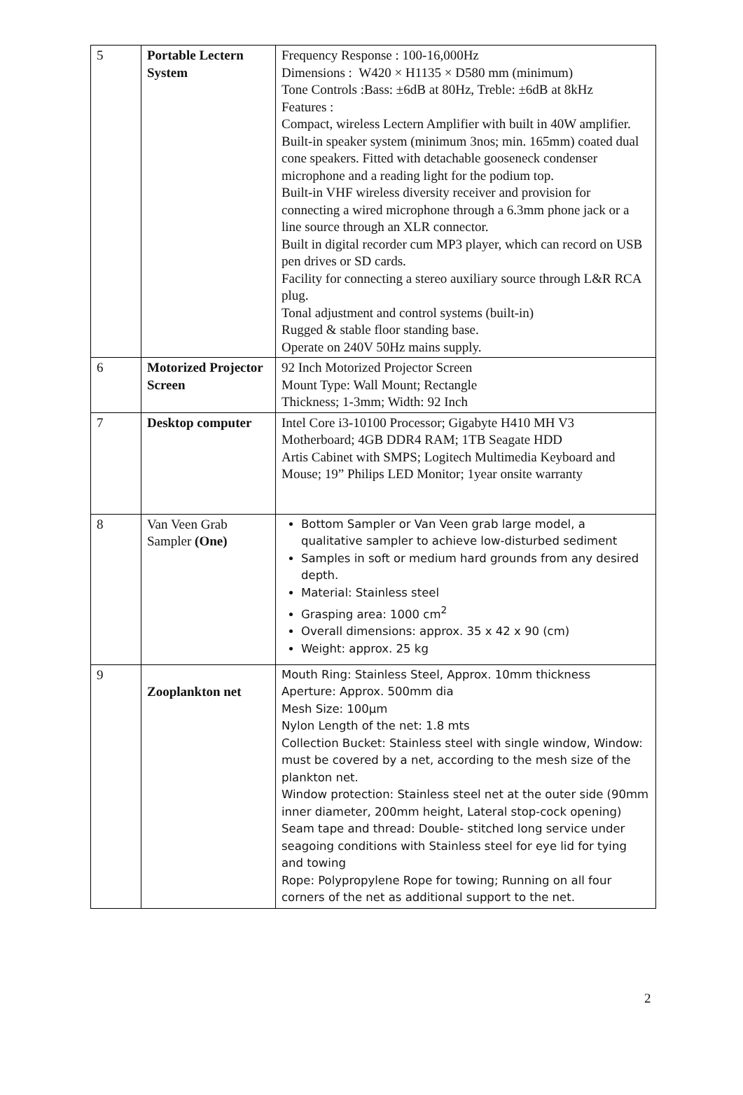| 5 | Portable Lectern System | Frequency Response : 100-16,000Hz Dimensions : W420 × H1135 × D580 mm (minimum) Tone Controls :Bass: ±6dB at 80Hz, Treble: ±6dB at 8kHz Features : Compact, wireless Lectern Amplifier with built in 40W amplifier. Built-in speaker system (minimum 3nos; min. 165mm) coated dual cone speakers. Fitted with detachable gooseneck condenser microphone and a reading light for the podium top. Built-in VHF wireless diversity receiver and provision for connecting a wired microphone through a 6.3mm phone jack or a line source through an XLR connector. Built in digital recorder cum MP3 player, which can record on USB pen drives or SD cards. Facility for connecting a stereo auxiliary source through L&R RCA plug. Tonal adjustment and control systems (built-in) Rugged & stable floor standing base. Operate on 240V 50Hz mains supply. |
| 6 | Motorized Projector Screen | 92 Inch Motorized Projector Screen Mount Type: Wall Mount; Rectangle Thickness; 1-3mm; Width: 92 Inch |
| 7 | Desktop computer | Intel Core i3-10100 Processor; Gigabyte H410 MH V3 Motherboard; 4GB DDR4 RAM; 1TB Seagate HDD Artis Cabinet with SMPS; Logitech Multimedia Keyboard and Mouse; 19” Philips LED Monitor; 1year onsite warranty |
| 8 | Van Veen Grab Sampler (One) | Bottom Sampler or Van Veen grab large model, a qualitative sampler to achieve low-disturbed sediment Samples in soft or medium hard grounds from any desired depth. Material: Stainless steel Grasping area: 1000 cm<sup>2</sup> Overall dimensions: approx. 35 x 42 x 90 (cm) Weight: approx. 25 kg |
| 9 | Zooplankton net | Mouth Ring: Stainless Steel, Approx. 10mm thickness Aperture: Approx. 500mm dia Mesh Size: 100µm Nylon Length of the net: 1.8 mts Collection Bucket: Stainless steel with single window, Window: must be covered by a net, according to the mesh size of the plankton net. Window protection: Stainless steel net at the outer side (90mm inner diameter, 200mm height, Lateral stop-cock opening) Seam tape and thread: Double- stitched long service under seagoing conditions with Stainless steel for eye lid for tying and towing Rope: Polypropylene Rope for towing; Running on all four corners of the net as additional support to the net. |
2